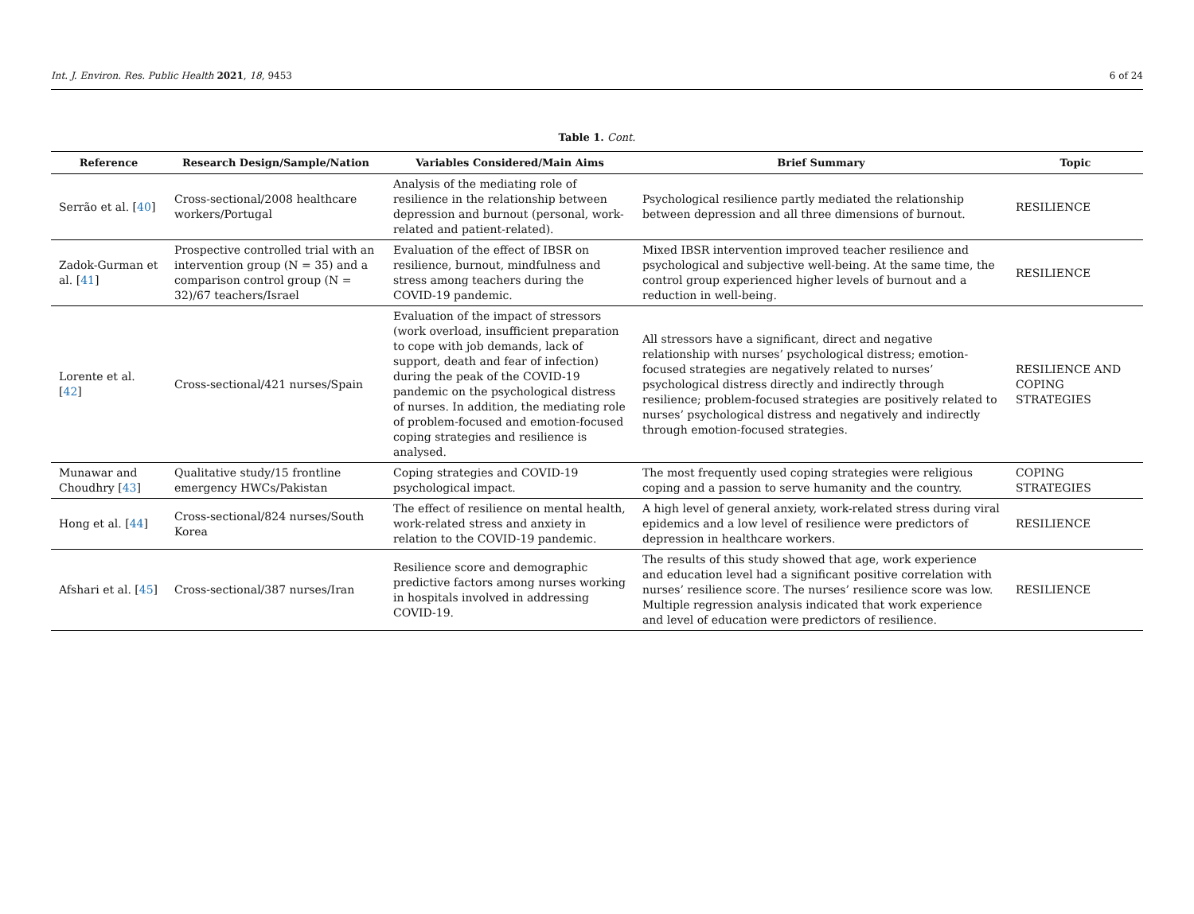Int. J. Environ. Res. Public Health 2021, 18, 9453 6 of 24
Table 1. Cont.
| Reference | Research Design/Sample/Nation | Variables Considered/Main Aims | Brief Summary | Topic |
| --- | --- | --- | --- | --- |
| Serrão et al. [ 40 ] | Cross-sectional/2008 healthcare workers/Portugal | Analysis of the mediating role of resilience in the relationship between depression and burnout (personal, work-related and patient-related). | Psychological resilience partly mediated the relationship between depression and all three dimensions of burnout. | RESILIENCE |
| Zadok-Gurman et al. [ 41 ] | Prospective controlled trial with an intervention group (N = 35) and a comparison control group (N = 32)/67 teachers/Israel | Evaluation of the effect of IBSR on resilience, burnout, mindfulness and stress among teachers during the COVID-19 pandemic. | Mixed IBSR intervention improved teacher resilience and psychological and subjective well-being. At the same time, the control group experienced higher levels of burnout and a reduction in well-being. | RESILIENCE |
| Lorente et al. [ 42 ] | Cross-sectional/421 nurses/Spain | Evaluation of the impact of stressors (work overload, insufficient preparation to cope with job demands, lack of support, death and fear of infection) during the peak of the COVID-19 pandemic on the psychological distress of nurses. In addition, the mediating role of problem-focused and emotion-focused coping strategies and resilience is analysed. | All stressors have a significant, direct and negative relationship with nurses’ psychological distress; emotion-focused strategies are negatively related to nurses’ psychological distress directly and indirectly through resilience; problem-focused strategies are positively related to nurses’ psychological distress and negatively and indirectly through emotion-focused strategies. | RESILIENCE AND COPING STRATEGIES |
| Munawar and Choudhry [ 43 ] | Qualitative study/15 frontline emergency HWCs/Pakistan | Coping strategies and COVID-19 psychological impact. | The most frequently used coping strategies were religious coping and a passion to serve humanity and the country. | COPING STRATEGIES |
| Hong et al. [ 44 ] | Cross-sectional/824 nurses/South Korea | The effect of resilience on mental health, work-related stress and anxiety in relation to the COVID-19 pandemic. | A high level of general anxiety, work-related stress during viral epidemics and a low level of resilience were predictors of depression in healthcare workers. | RESILIENCE |
| Afshari et al. [ 45 ] | Cross-sectional/387 nurses/Iran | Resilience score and demographic predictive factors among nurses working in hospitals involved in addressing COVID-19. | The results of this study showed that age, work experience and education level had a significant positive correlation with nurses’ resilience score. The nurses’ resilience score was low. Multiple regression analysis indicated that work experience and level of education were predictors of resilience. | RESILIENCE |